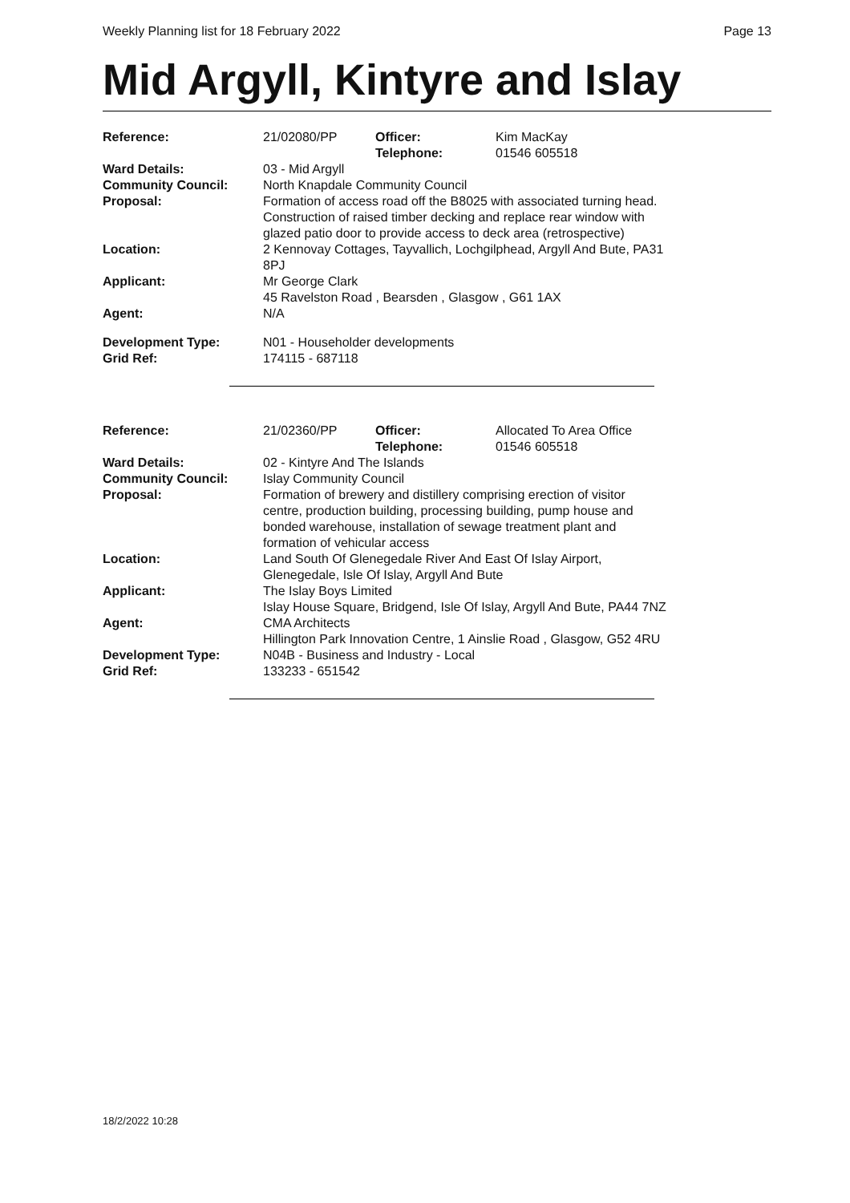Weekly Planning list for 18 February 2022 Page 13
Mid Argyll, Kintyre and Islay
| Reference: | 21/02080/PP | Officer: Telephone: | Kim MacKay 01546 605518 |
| Ward Details: | 03 - Mid Argyll | | |
| Community Council: | North Knapdale Community Council | | |
| Proposal: | Formation of access road off the B8025 with associated turning head. Construction of raised timber decking and replace rear window with glazed patio door to provide access to deck area (retrospective) | | |
| Location: | 2 Kennovay Cottages, Tayvallich, Lochgilphead, Argyll And Bute, PA31 8PJ | | |
| Applicant: | Mr George Clark 45 Ravelston Road , Bearsden , Glasgow , G61 1AX | | |
| Agent: | N/A | | |
| Development Type: | N01 - Householder developments | | |
| Grid Ref: | 174115 - 687118 | | |
| Reference: | 21/02360/PP | Officer: Telephone: | Allocated To Area Office 01546 605518 |
| Ward Details: | 02 - Kintyre And The Islands | | |
| Community Council: | Islay Community Council | | |
| Proposal: | Formation of brewery and distillery comprising erection of visitor centre, production building, processing building, pump house and bonded warehouse, installation of sewage treatment plant and formation of vehicular access | | |
| Location: | Land South Of Glenegedale River And East Of Islay Airport, Glenegedale, Isle Of Islay, Argyll And Bute | | |
| Applicant: | The Islay Boys Limited Islay House Square, Bridgend, Isle Of Islay, Argyll And Bute, PA44 7NZ | | |
| Agent: | CMA Architects Hillington Park Innovation Centre, 1 Ainslie Road , Glasgow, G52 4RU | | |
| Development Type: | N04B - Business and Industry - Local | | |
| Grid Ref: | 133233 - 651542 | | |
18/2/2022 10:28